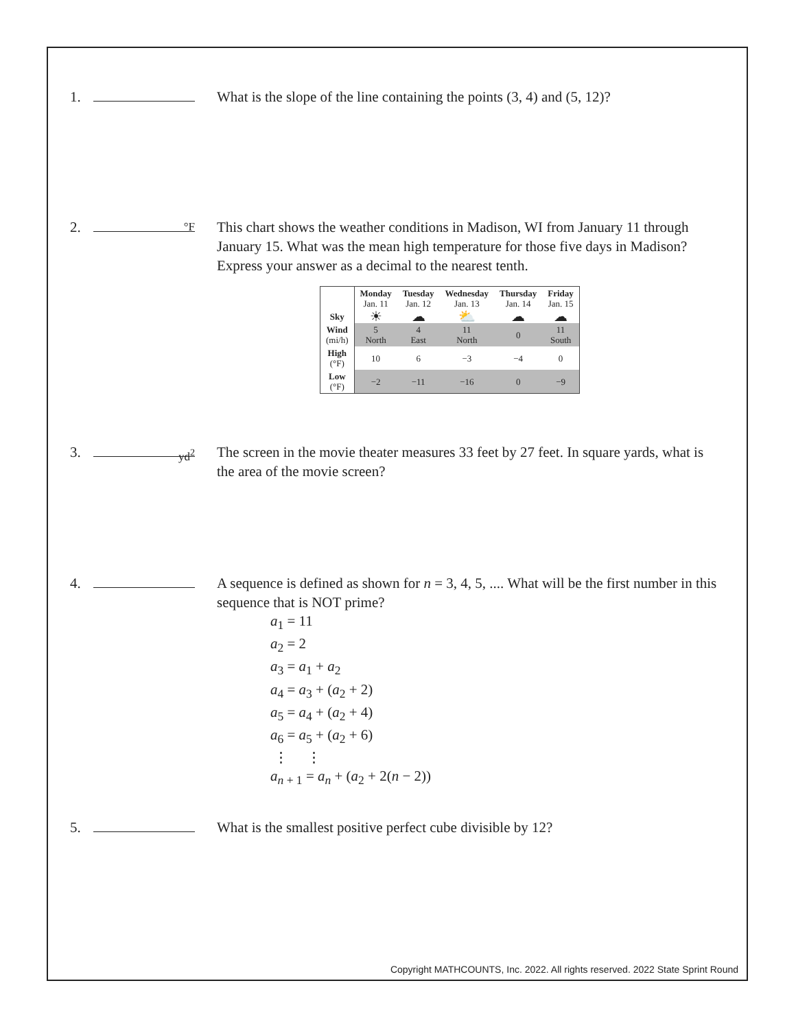1. What is the slope of the line containing the points (3, 4) and (5, 12)?
2. °F
This chart shows the weather conditions in Madison, WI from January 11 through January 15. What was the mean high temperature for those five days in Madison? Express your answer as a decimal to the nearest tenth.
| | Monday Jan. 11 | Tuesday Jan. 12 | Wednesday Jan. 13 | Thursday Jan. 14 | Friday Jan. 15 |
| Sky | ☀ | ☁ | ⛅ | ☁ | ☁ |
| Wind (mi/h) | 5 North | 4 East | 11 North | 0 | 11 South |
| High (°F) | 10 | 6 | −3 | −4 | 0 |
| Low (°F) | −2 | −11 | −16 | 0 | −9 |
3. yd<sup>2</sup>
The screen in the movie theater measures 33 feet by 27 feet. In square yards, what is the area of the movie screen?
4. A sequence is defined as shown for n = 3, 4, 5, .... What will be the first number in this sequence that is NOT prime?
a<sub>1</sub> = 11
a<sub>2</sub> = 2
a<sub>3</sub> = a<sub>1</sub> + a<sub>2</sub>
a<sub>4</sub> = a<sub>3</sub> + (a<sub>2</sub> + 2)
a<sub>5</sub> = a<sub>4</sub> + (a<sub>2</sub> + 4)
a<sub>6</sub> = a<sub>5</sub> + (a<sub>2</sub> + 6)
⋮ ⋮
a<sub>n + 1</sub> = a<sub>n</sub> + (a<sub>2</sub> + 2(n − 2))
5. What is the smallest positive perfect cube divisible by 12?
Copyright MATHCOUNTS, Inc. 2022. All rights reserved. 2022 State Sprint Round